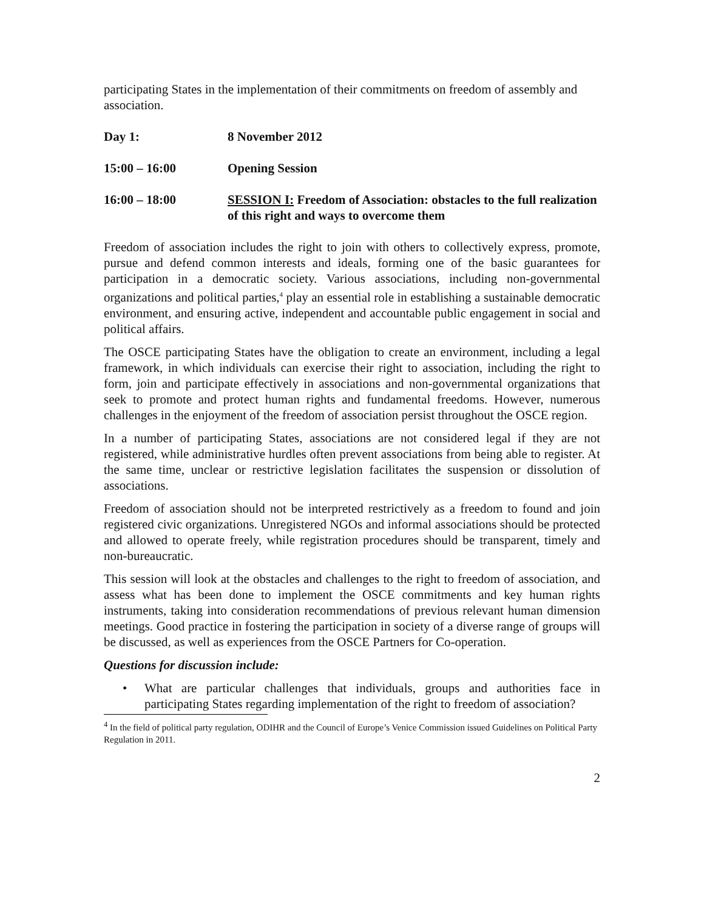participating States in the implementation of their commitments on freedom of assembly and association.
Day 1: 8 November 2012
15:00 – 16:00 Opening Session
16:00 – 18:00 SESSION I: Freedom of Association: obstacles to the full realization of this right and ways to overcome them
Freedom of association includes the right to join with others to collectively express, promote, pursue and defend common interests and ideals, forming one of the basic guarantees for participation in a democratic society. Various associations, including non-governmental organizations and political parties,<sup>4</sup> play an essential role in establishing a sustainable democratic environment, and ensuring active, independent and accountable public engagement in social and political affairs.
The OSCE participating States have the obligation to create an environment, including a legal framework, in which individuals can exercise their right to association, including the right to form, join and participate effectively in associations and non-governmental organizations that seek to promote and protect human rights and fundamental freedoms. However, numerous challenges in the enjoyment of the freedom of association persist throughout the OSCE region.
In a number of participating States, associations are not considered legal if they are not registered, while administrative hurdles often prevent associations from being able to register. At the same time, unclear or restrictive legislation facilitates the suspension or dissolution of associations.
Freedom of association should not be interpreted restrictively as a freedom to found and join registered civic organizations. Unregistered NGOs and informal associations should be protected and allowed to operate freely, while registration procedures should be transparent, timely and non-bureaucratic.
This session will look at the obstacles and challenges to the right to freedom of association, and assess what has been done to implement the OSCE commitments and key human rights instruments, taking into consideration recommendations of previous relevant human dimension meetings. Good practice in fostering the participation in society of a diverse range of groups will be discussed, as well as experiences from the OSCE Partners for Co-operation.
Questions for discussion include:
• What are particular challenges that individuals, groups and authorities face in participating States regarding implementation of the right to freedom of association?
<sup>4</sup> In the field of political party regulation, ODIHR and the Council of Europe’s Venice Commission issued Guidelines on Political Party Regulation in 2011.
2